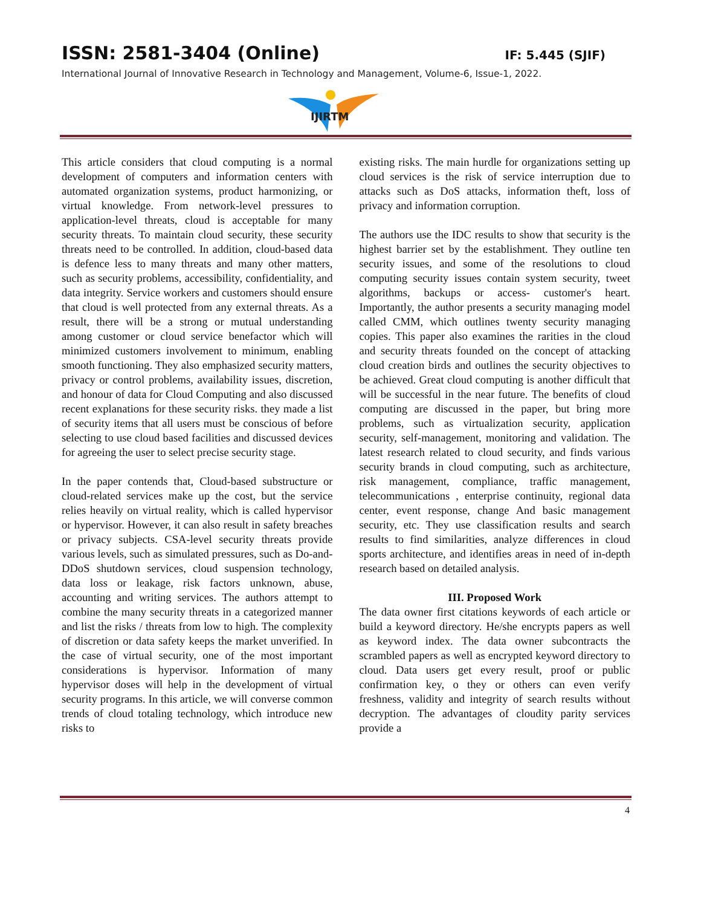ISSN: 2581-3404 (Online) IF: 5.445 (SJIF)
International Journal of Innovative Research in Technology and Management, Volume-6, Issue-1, 2022.
IJIRTM
This article considers that cloud computing is a normal development of computers and information centers with automated organization systems, product harmonizing, or virtual knowledge. From network-level pressures to application-level threats, cloud is acceptable for many security threats. To maintain cloud security, these security threats need to be controlled. In addition, cloud-based data is defence less to many threats and many other matters, such as security problems, accessibility, confidentiality, and data integrity. Service workers and customers should ensure that cloud is well protected from any external threats. As a result, there will be a strong or mutual understanding among customer or cloud service benefactor which will minimized customers involvement to minimum, enabling smooth functioning. They also emphasized security matters, privacy or control problems, availability issues, discretion, and honour of data for Cloud Computing and also discussed recent explanations for these security risks. they made a list of security items that all users must be conscious of before selecting to use cloud based facilities and discussed devices for agreeing the user to select precise security stage.
In the paper contends that, Cloud-based substructure or cloud-related services make up the cost, but the service relies heavily on virtual reality, which is called hypervisor or hypervisor. However, it can also result in safety breaches or privacy subjects. CSA-level security threats provide various levels, such as simulated pressures, such as Do-and-DDoS shutdown services, cloud suspension technology, data loss or leakage, risk factors unknown, abuse, accounting and writing services. The authors attempt to combine the many security threats in a categorized manner and list the risks / threats from low to high. The complexity of discretion or data safety keeps the market unverified. In the case of virtual security, one of the most important considerations is hypervisor. Information of many hypervisor doses will help in the development of virtual security programs. In this article, we will converse common trends of cloud totaling technology, which introduce new risks to
existing risks. The main hurdle for organizations setting up cloud services is the risk of service interruption due to attacks such as DoS attacks, information theft, loss of privacy and information corruption.
The authors use the IDC results to show that security is the highest barrier set by the establishment. They outline ten security issues, and some of the resolutions to cloud computing security issues contain system security, tweet algorithms, backups or access- customer's heart. Importantly, the author presents a security managing model called CMM, which outlines twenty security managing copies. This paper also examines the rarities in the cloud and security threats founded on the concept of attacking cloud creation birds and outlines the security objectives to be achieved. Great cloud computing is another difficult that will be successful in the near future. The benefits of cloud computing are discussed in the paper, but bring more problems, such as virtualization security, application security, self-management, monitoring and validation. The latest research related to cloud security, and finds various security brands in cloud computing, such as architecture, risk management, compliance, traffic management, telecommunications , enterprise continuity, regional data center, event response, change And basic management security, etc. They use classification results and search results to find similarities, analyze differences in cloud sports architecture, and identifies areas in need of in-depth research based on detailed analysis.
III. Proposed Work
The data owner first citations keywords of each article or build a keyword directory. He/she encrypts papers as well as keyword index. The data owner subcontracts the scrambled papers as well as encrypted keyword directory to cloud. Data users get every result, proof or public confirmation key, o they or others can even verify freshness, validity and integrity of search results without decryption. The advantages of cloudity parity services provide a
4